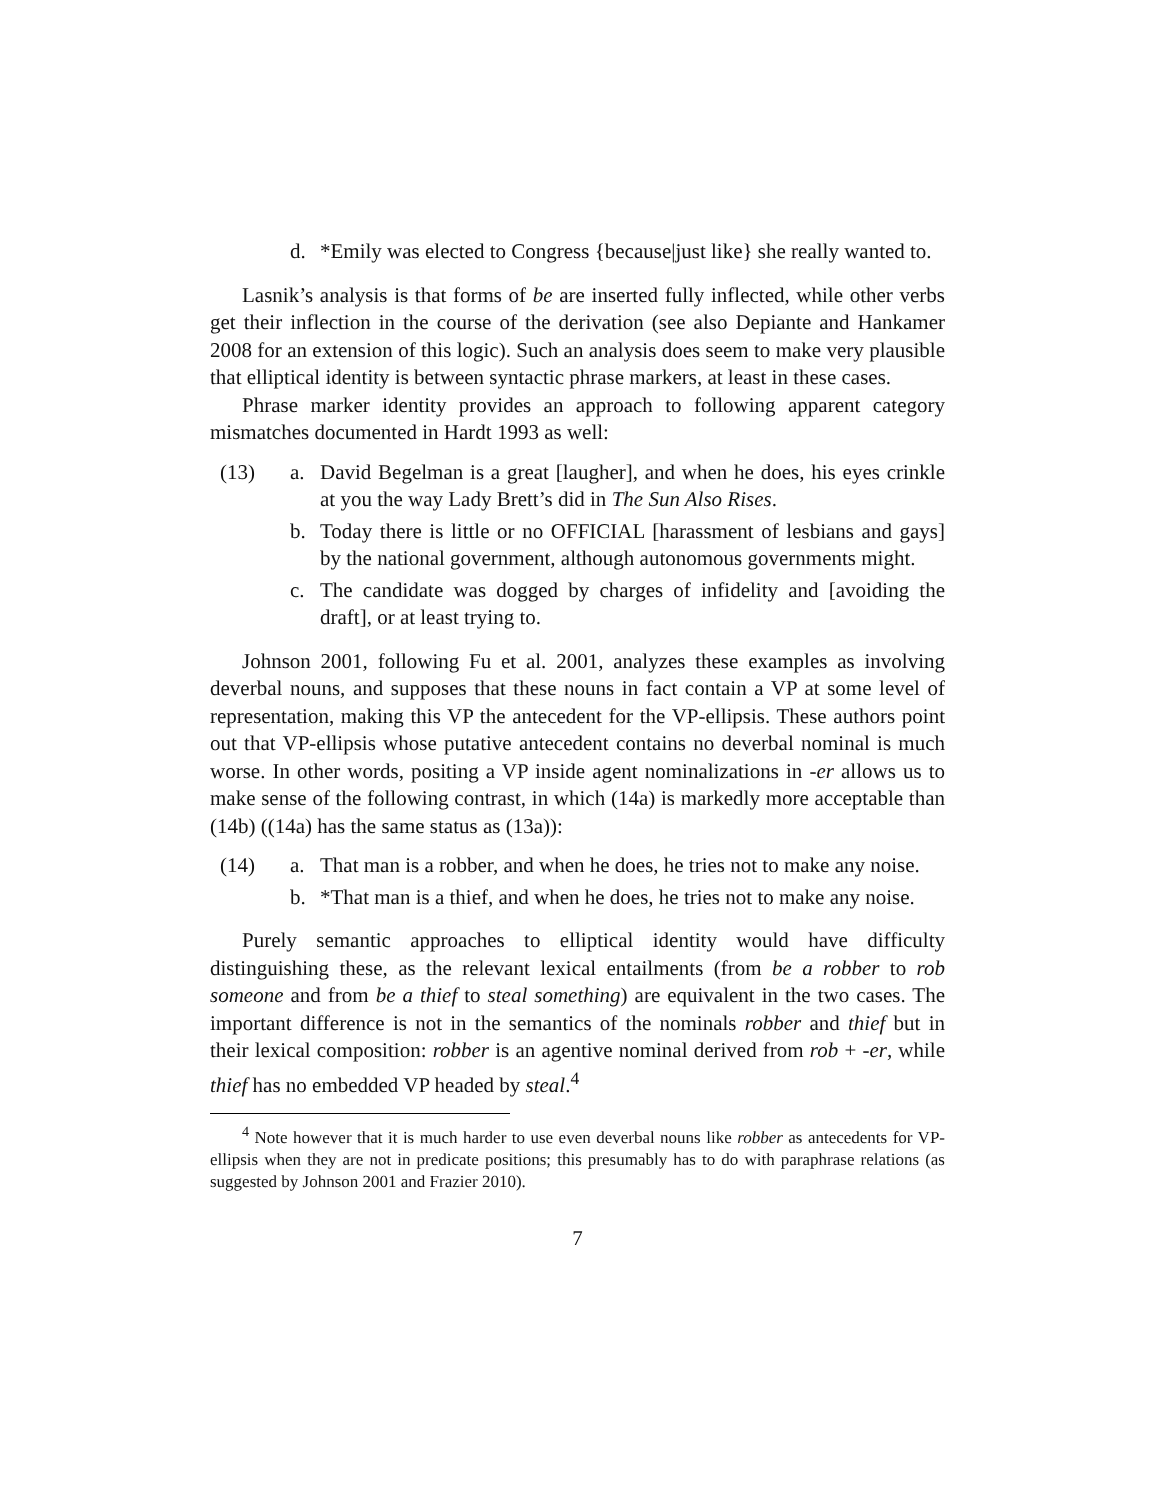d. *Emily was elected to Congress {because|just like} she really wanted to.
Lasnik’s analysis is that forms of be are inserted fully inflected, while other verbs get their inflection in the course of the derivation (see also Depiante and Hankamer 2008 for an extension of this logic). Such an analysis does seem to make very plausible that elliptical identity is between syntactic phrase markers, at least in these cases.
Phrase marker identity provides an approach to following apparent category mismatches documented in Hardt 1993 as well:
(13) a. David Begelman is a great [laugher], and when he does, his eyes crinkle at you the way Lady Brett’s did in The Sun Also Rises.
b. Today there is little or no OFFICIAL [harassment of lesbians and gays] by the national government, although autonomous governments might.
c. The candidate was dogged by charges of infidelity and [avoiding the draft], or at least trying to.
Johnson 2001, following Fu et al. 2001, analyzes these examples as involving deverbal nouns, and supposes that these nouns in fact contain a VP at some level of representation, making this VP the antecedent for the VP-ellipsis. These authors point out that VP-ellipsis whose putative antecedent contains no deverbal nominal is much worse. In other words, positing a VP inside agent nominalizations in -er allows us to make sense of the following contrast, in which (14a) is markedly more acceptable than (14b) ((14a) has the same status as (13a)):
(14) a. That man is a robber, and when he does, he tries not to make any noise.
b. *That man is a thief, and when he does, he tries not to make any noise.
Purely semantic approaches to elliptical identity would have difficulty distinguishing these, as the relevant lexical entailments (from be a robber to rob someone and from be a thief to steal something) are equivalent in the two cases. The important difference is not in the semantics of the nominals robber and thief but in their lexical composition: robber is an agentive nominal derived from rob + -er, while thief has no embedded VP headed by steal.<sup>4</sup>
<sup>4</sup> Note however that it is much harder to use even deverbal nouns like robber as antecedents for VP-ellipsis when they are not in predicate positions; this presumably has to do with paraphrase relations (as suggested by Johnson 2001 and Frazier 2010).
7